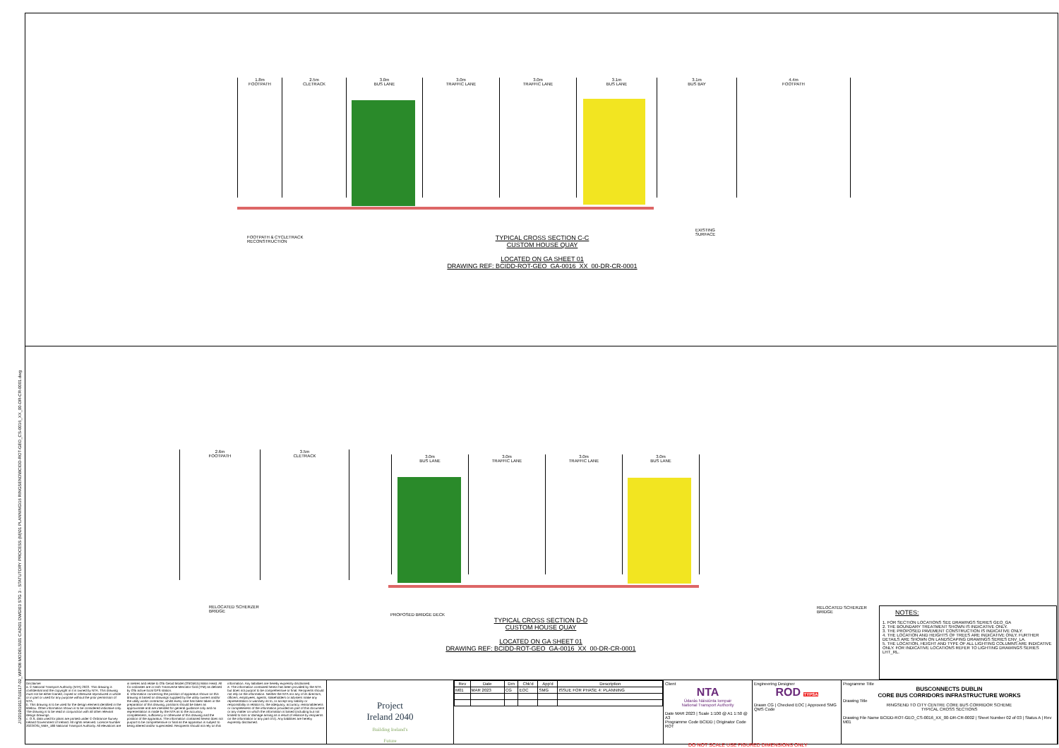1.8m
FOOTPATH
2.5m
CLETRACK
3.0m
BUS LANE
3.0m
TRAFFIC LANE
3.0m
TRAFFIC LANE
3.1m
BUS LANE
3.1m
BUS BAY
4.4m
FOOTPATH
FOOTPATH & CYCLETRACK
RECONSTRUCTION
EXISTING
SURFACE
TYPICAL CROSS SECTION C-C
CUSTOM HOUSE QUAY
LOCATED ON GA SHEET 01
DRAWING REF: BCIDD-ROT-GEO_GA-0016_XX_00-DR-CR-0001
2.6m
FOOTPATH
3.5m
CLETRACK
3.0m
BUS LANE
3.0m
TRAFFIC LANE
3.0m
TRAFFIC LANE
3.0m
BUS LANE
RELOCATED SCHERZER
BRIDGE
PROPOSED BRIDGE DECK
RELOCATED SCHERZER
BRIDGE
TYPICAL CROSS SECTION D-D
CUSTOM HOUSE QUAY
LOCATED ON GA SHEET 01
DRAWING REF: BCIDD-ROT-GEO_GA-0016_XX_00-DR-CR-0001
NOTES:
1. FOR SECTION LOCATIONS SEE DRAWINGS SERIES GEO_GA
2. THE BOUNDARY TREATMENT SHOWN IS INDICATIVE ONLY.
3. THE PROPOSED PAVEMENT CONSTRUCTION IS INDICATIVE ONLY.
4. THE LOCATION AND HEIGHTS OF TREES ARE INDICATIVE ONLY. FURTHER DETAILS ARE SHOWN ON LANDSCAPING DRAWINGS SERIES ENV_LA.
5. THE LOCATION, HEIGHT AND TYPE OF ALL LIGHTING COLUMNS ARE INDICATIVE ONLY. FOR INDICATIVE LOCATIONS REFER TO LIGHTING DRAWINGS SERIES LHT_RL.
J:\2019\19117\19117-02_WIP\08 MODELS\01 CAD\01 DWG\03 STG 3 - STATUTORY PROCESS (M)\01 PLANNING\16 RINGSEND\BCIDD-ROT-GEO_CS-0016_XX_00-DR-CR-0001.dwg
Disclaimer
a. © National Transport Authority (NTA) 2022. This drawing is confidential and the copyright in it is owned by NTA. This drawing must not be either loaned, copied or otherwise reproduced in whole or in part or used for any purpose without the prior permission of NTA.
b. This drawing is to be used for the design element identified in the titlebox. Other information shown is to be considered indicative only. The drawing is to be read in conjunction with all other relevant design drawings.
c. O.S. data used for plans are printed under © Ordnance Survey Ireland Government of Ireland. All rights reserved. Licence Number 2022/OSi_NMA_180 National Transport Authority. All elevations are in metres and relate to OSi Geoid Model (OSGM15) Malin Head. All Co-ordinates are in Irish Transverse Mercator Grid (ITM) as defined by OSi active local GPS station.
d. Information concerning the position of apparatus shown on this drawing is based on drawings supplied by the utility owners and/or the utility works contractor, whilst every care has been taken in the preparation of this drawing, positions should be taken as approximate and are intended for general guidance only and no representation is made by the NTA as to the accuracy, completeness, sufficiency or otherwise of this drawing and the position of the apparatus. The information contained herein does not purport to be comprehensive or final as the apparatus is subject to being altered and/or superceded. Recipients should not rely on this information. Any liabilities are hereby expressly disclaimed.
e. The information contained herein has been provided by the NTA but does not purport to be comprehensive or final. Recipients should not rely on the information. Neither the NTA nor any of its directors, officers, employees, agents, stakeholders or advisers make any representation or warranty as to, or accept any liability or responsibility in relation to, the adequacy, accuracy, reasonableness or completeness of the information provided as part of this document or any matter on which the information is based (including but not limited to loss or damage arising as a result of reliance by recipients on the information or any part of it). Any liabilities are hereby expressly disclaimed.
Project
Ireland 2040
Building Ireland's
Future
| Rev | Date | Drn | Chk'd | App'd | Description |
| --- | --- | --- | --- | --- | --- |
| M01 | MAR 2023 | CG | EOC | SMG | ISSUE FOR PHASE 4: PLANNING |
Client
NTA
Údarás Náisiúnta Iompair
National Transport Authority
Date MAR 2023 | Scale 1:100 @ A1 1:50 @ A3
Programme Code BCIDD | Originator Code ROT
Engineering Designer
ROD TYPSA
Drawn CG | Checked EOC | Approved SMG
QMS Code
Programme Title
BUSCONNECTS DUBLIN
CORE BUS CORRIDORS INFRASTRUCTURE WORKS
Drawing Title
RINGSEND TO CITY CENTRE CORE BUS CORRIDOR SCHEME
TYPICAL CROSS SECTIONS
Drawing File Name BCIDD-ROT-GEO_CS-0016_XX_00-DR-CR-0002 | Sheet Number 02 of 03 | Status A | Rev M01
DO NOT SCALE USE FIGURED DIMENSIONS ONLY